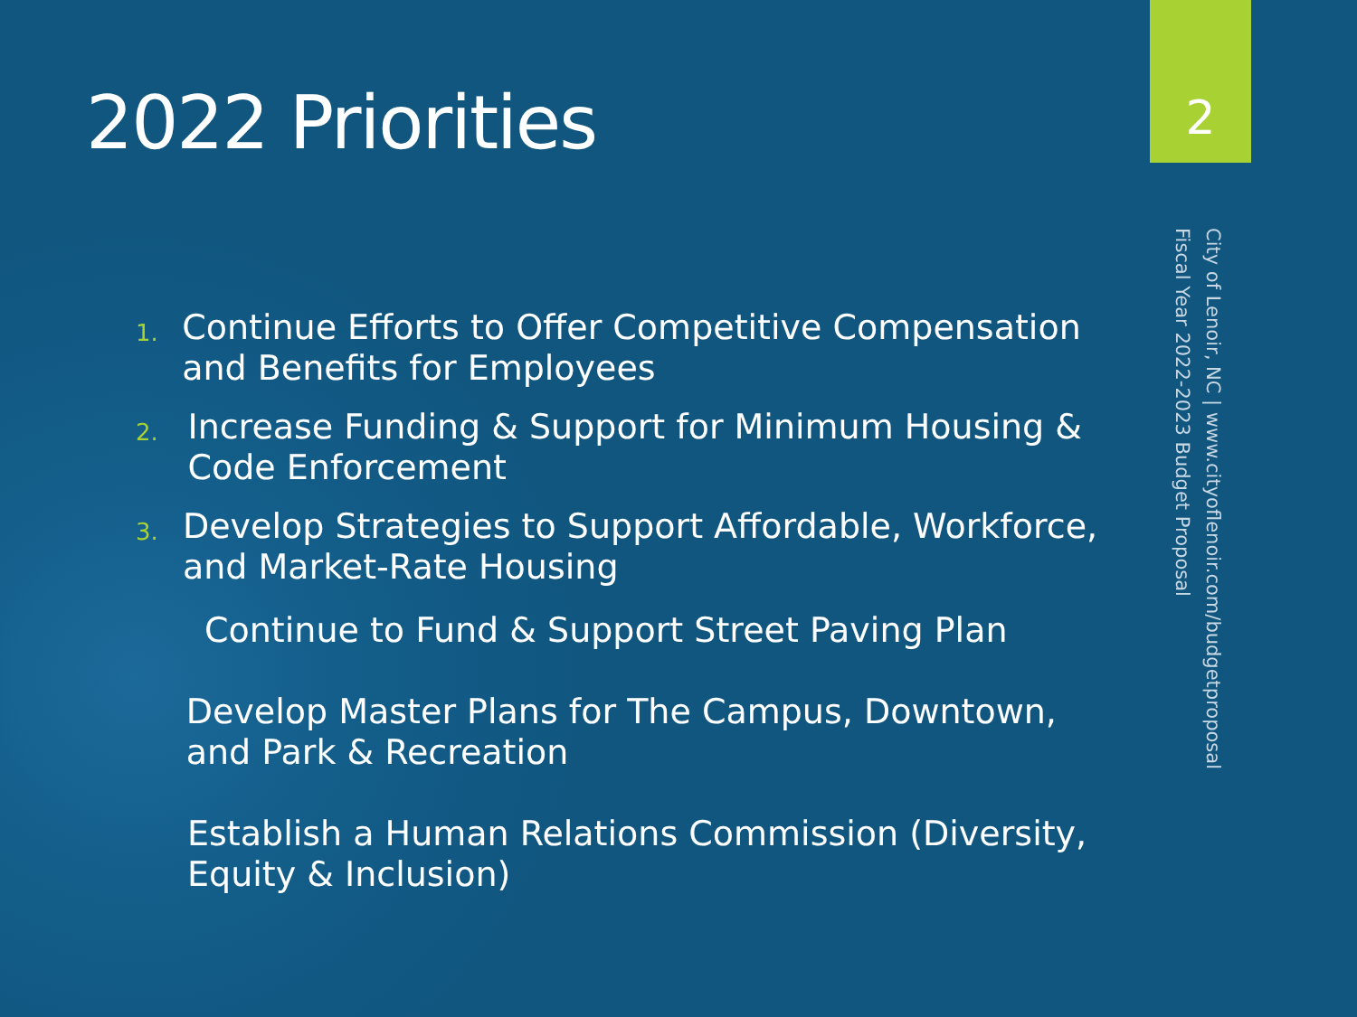2
2022 Priorities
1. Continue Efforts to Offer Competitive Compensation and Benefits for Employees
2. Increase Funding & Support for Minimum Housing & Code Enforcement
3. Develop Strategies to Support Affordable, Workforce, and Market-Rate Housing
Continue to Fund & Support Street Paving Plan
Develop Master Plans for The Campus, Downtown, and Park & Recreation
Establish a Human Relations Commission (Diversity, Equity & Inclusion)
City of Lenoir, NC | www.cityoflenoir.com/budgetproposal
Fiscal Year 2022-2023 Budget Proposal